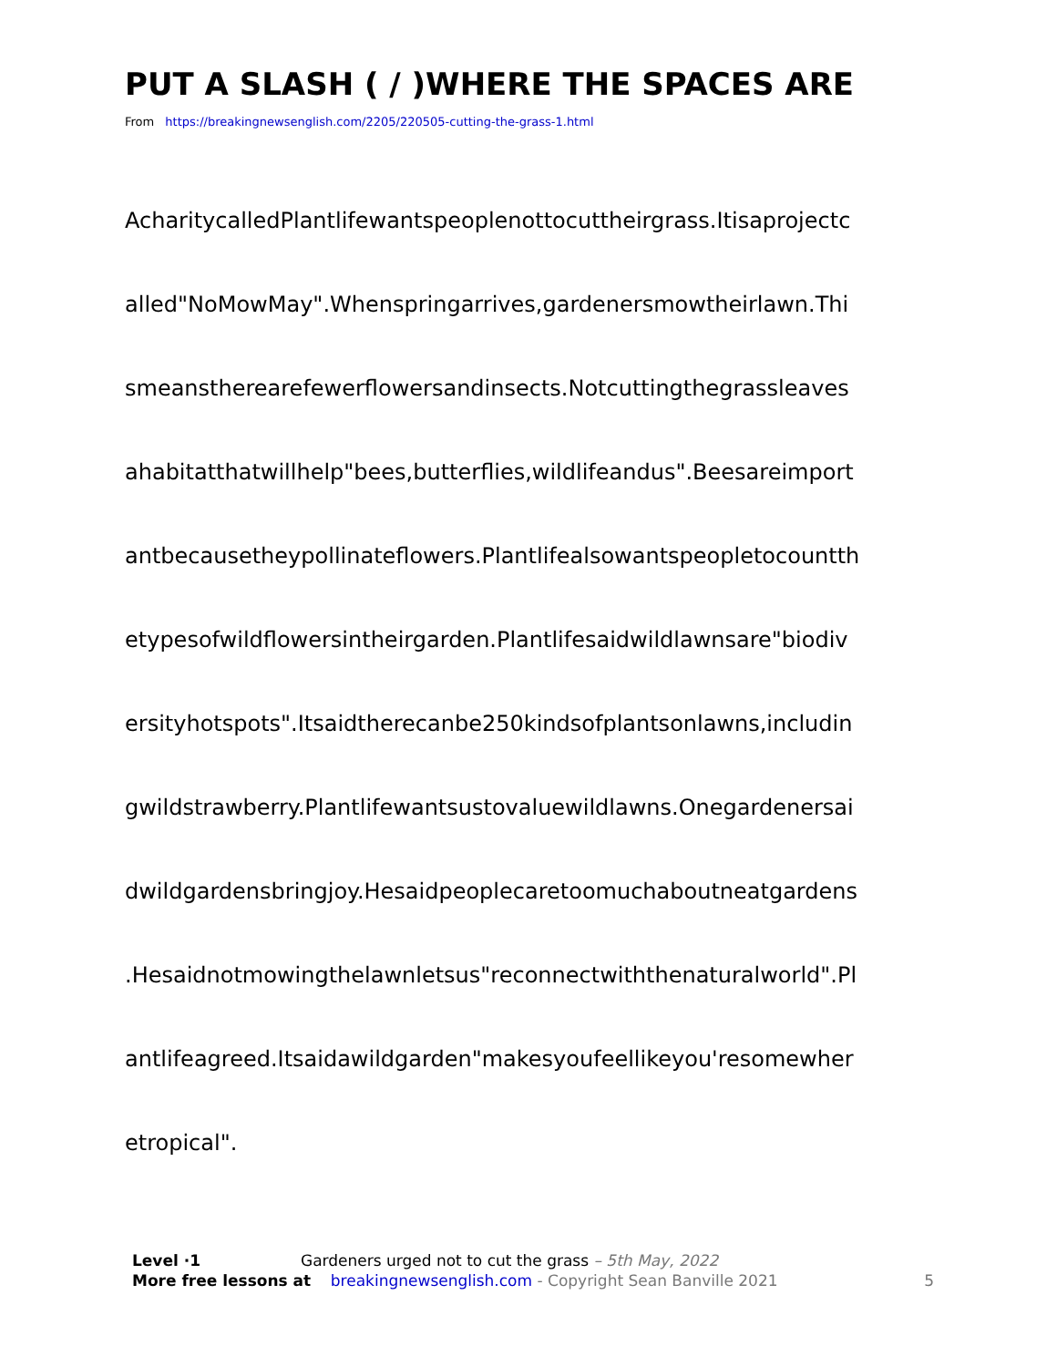PUT A SLASH ( / )WHERE THE SPACES ARE
From https://breakingnewsenglish.com/2205/220505-cutting-the-grass-1.html
AcharitycalledPlantlifewantspeoplenottocuttheirgrass.Itisaprojectc
alled"NoMowMay".Whenspringarrives,gardenersmowtheirlawn.Thi
smeanstherearefewerflowersandinsects.Notcuttingthegrassleaves
ahabitatthatwillhelp"bees,butterflies,wildlifeandus".Beesareimport
antbecausetheypollinateflowers.Plantlifealsowantspeopletocountth
etypesofwildflowersintheirgarden.Plantlifesaidwildlawnsare"biodiv
ersityhotspots".Itsaidtherecanbe250kindsofplantsonlawns,includin
gwildstrawberry.Plantlifewantsustovaluewildlawns.Onegardenersai
dwildgardensbringjoy.Hesaidpeoplecaretoomuchaboutneatgardens
.Hesaidnotmowingthelawnletsus"reconnectwiththenaturalworld".Pl
antlifeagreed.Itsaidawildgarden"makesyoufeellikeyou'resomewher
etropical".
Level ·1 Gardeners urged not to cut the grass – 5th May, 2022
More free lessons at breakingnewsenglish.com - Copyright Sean Banville 2021 5